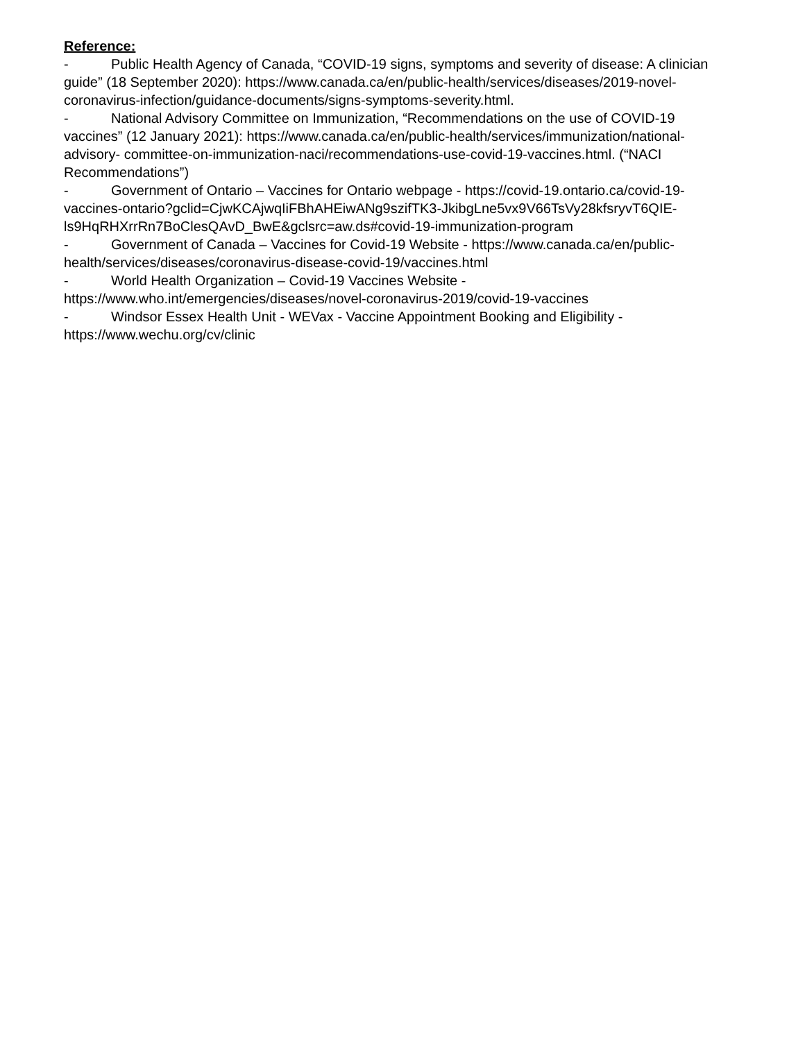Reference:
- Public Health Agency of Canada, “COVID-19 signs, symptoms and severity of disease: A clinician guide” (18 September 2020): https://www.canada.ca/en/public-health/services/diseases/2019-novel- coronavirus-infection/guidance-documents/signs-symptoms-severity.html.
- National Advisory Committee on Immunization, “Recommendations on the use of COVID-19 vaccines” (12 January 2021): https://www.canada.ca/en/public-health/services/immunization/national-advisory- committee-on-immunization-naci/recommendations-use-covid-19-vaccines.html. (“NACI Recommendations”)
- Government of Ontario – Vaccines for Ontario webpage - https://covid-19.ontario.ca/covid-19-vaccines-ontario?gclid=CjwKCAjwqIiFBhAHEiwANg9szifTK3-JkibgLne5vx9V66TsVy28kfsryvT6QIE-ls9HqRHXrrRn7BoClesQAvD_BwE&gclsrc=aw.ds#covid-19-immunization-program
- Government of Canada – Vaccines for Covid-19 Website - https://www.canada.ca/en/public-health/services/diseases/coronavirus-disease-covid-19/vaccines.html
- World Health Organization – Covid-19 Vaccines Website - https://www.who.int/emergencies/diseases/novel-coronavirus-2019/covid-19-vaccines
- Windsor Essex Health Unit - WEVax - Vaccine Appointment Booking and Eligibility - https://www.wechu.org/cv/clinic